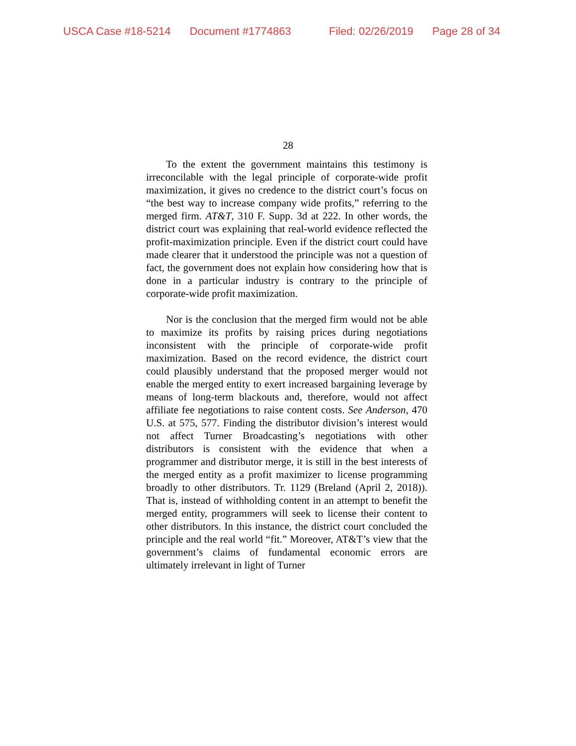USCA Case #18-5214 Document #1774863 Filed: 02/26/2019 Page 28 of 34
28
To the extent the government maintains this testimony is irreconcilable with the legal principle of corporate-wide profit maximization, it gives no credence to the district court’s focus on “the best way to increase company wide profits,” referring to the merged firm. AT&T, 310 F. Supp. 3d at 222. In other words, the district court was explaining that real-world evidence reflected the profit-maximization principle. Even if the district court could have made clearer that it understood the principle was not a question of fact, the government does not explain how considering how that is done in a particular industry is contrary to the principle of corporate-wide profit maximization.
Nor is the conclusion that the merged firm would not be able to maximize its profits by raising prices during negotiations inconsistent with the principle of corporate-wide profit maximization. Based on the record evidence, the district court could plausibly understand that the proposed merger would not enable the merged entity to exert increased bargaining leverage by means of long-term blackouts and, therefore, would not affect affiliate fee negotiations to raise content costs. See Anderson, 470 U.S. at 575, 577. Finding the distributor division’s interest would not affect Turner Broadcasting’s negotiations with other distributors is consistent with the evidence that when a programmer and distributor merge, it is still in the best interests of the merged entity as a profit maximizer to license programming broadly to other distributors. Tr. 1129 (Breland (April 2, 2018)). That is, instead of withholding content in an attempt to benefit the merged entity, programmers will seek to license their content to other distributors. In this instance, the district court concluded the principle and the real world “fit.” Moreover, AT&T’s view that the government’s claims of fundamental economic errors are ultimately irrelevant in light of Turner